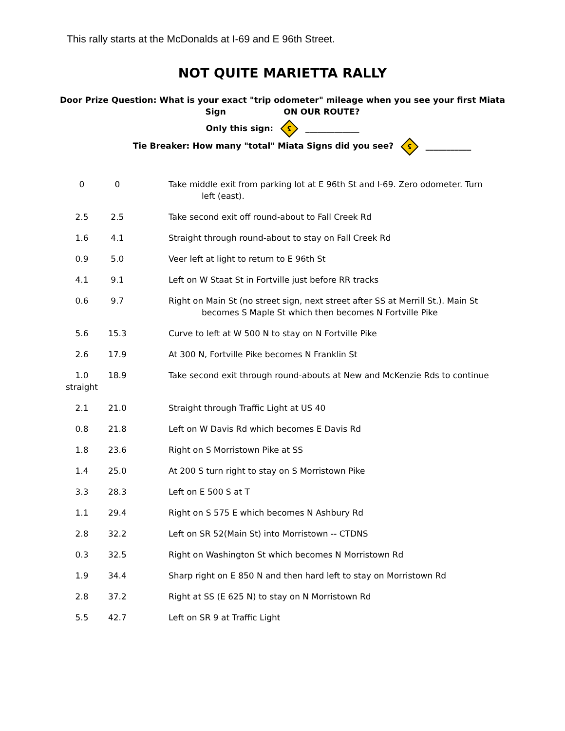This rally starts at the McDonalds at I-69 and E 96th Street.
NOT QUITE MARIETTA RALLY
Door Prize Question: What is your exact "trip odometer" mileage when you see your first Miata
Sign ON OUR ROUTE?
Only this sign: ʢ _____________
Tie Breaker: How many "total" Miata Signs did you see? ʢ ___________
| 0 | 0 | Take middle exit from parking lot at E 96th St and I-69. Zero odometer. Turn left (east). |
| 2.5 | 2.5 | Take second exit off round-about to Fall Creek Rd |
| 1.6 | 4.1 | Straight through round-about to stay on Fall Creek Rd |
| 0.9 | 5.0 | Veer left at light to return to E 96th St |
| 4.1 | 9.1 | Left on W Staat St in Fortville just before RR tracks |
| 0.6 | 9.7 | Right on Main St (no street sign, next street after SS at Merrill St.). Main St becomes S Maple St which then becomes N Fortville Pike |
| 5.6 | 15.3 | Curve to left at W 500 N to stay on N Fortville Pike |
| 2.6 | 17.9 | At 300 N, Fortville Pike becomes N Franklin St |
| 1.0 straight | 18.9 | Take second exit through round-abouts at New and McKenzie Rds to continue |
| 2.1 | 21.0 | Straight through Traffic Light at US 40 |
| 0.8 | 21.8 | Left on W Davis Rd which becomes E Davis Rd |
| 1.8 | 23.6 | Right on S Morristown Pike at SS |
| 1.4 | 25.0 | At 200 S turn right to stay on S Morristown Pike |
| 3.3 | 28.3 | Left on E 500 S at T |
| 1.1 | 29.4 | Right on S 575 E which becomes N Ashbury Rd |
| 2.8 | 32.2 | Left on SR 52(Main St) into Morristown -- CTDNS |
| 0.3 | 32.5 | Right on Washington St which becomes N Morristown Rd |
| 1.9 | 34.4 | Sharp right on E 850 N and then hard left to stay on Morristown Rd |
| 2.8 | 37.2 | Right at SS (E 625 N) to stay on N Morristown Rd |
| 5.5 | 42.7 | Left on SR 9 at Traffic Light |